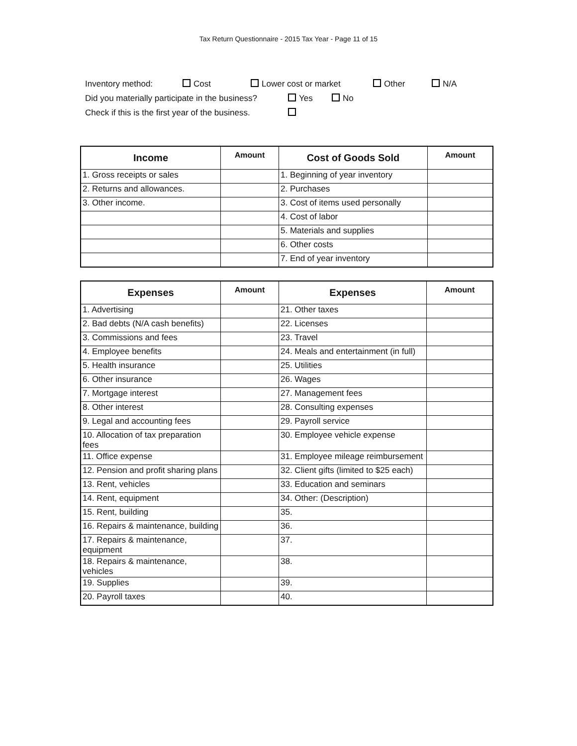Tax Return Questionnaire - 2015 Tax Year - Page 11 of 15
Inventory method: Cost Lower cost or market Other N/A
Did you materially participate in the business? Yes No
Check if this is the first year of the business.
| Income | Amount | Cost of Goods Sold | Amount |
| --- | --- | --- | --- |
| 1. Gross receipts or sales | | 1. Beginning of year inventory | |
| 2. Returns and allowances. | | 2. Purchases | |
| 3. Other income. | | 3. Cost of items used personally | |
| | | 4. Cost of labor | |
| | | 5. Materials and supplies | |
| | | 6. Other costs | |
| | | 7. End of year inventory | |
| Expenses | Amount | Expenses | Amount |
| --- | --- | --- | --- |
| 1. Advertising | | 21. Other taxes | |
| 2. Bad debts (N/A cash benefits) | | 22. Licenses | |
| 3. Commissions and fees | | 23. Travel | |
| 4. Employee benefits | | 24. Meals and entertainment (in full) | |
| 5. Health insurance | | 25. Utilities | |
| 6. Other insurance | | 26. Wages | |
| 7. Mortgage interest | | 27. Management fees | |
| 8. Other interest | | 28. Consulting expenses | |
| 9. Legal and accounting fees | | 29. Payroll service | |
| 10. Allocation of tax preparation fees | | 30. Employee vehicle expense | |
| 11. Office expense | | 31. Employee mileage reimbursement | |
| 12. Pension and profit sharing plans | | 32. Client gifts (limited to $25 each) | |
| 13. Rent, vehicles | | 33. Education and seminars | |
| 14. Rent, equipment | | 34. Other: (Description) | |
| 15. Rent, building | | 35. | |
| 16. Repairs & maintenance, building | | 36. | |
| 17. Repairs & maintenance, equipment | | 37. | |
| 18. Repairs & maintenance, vehicles | | 38. | |
| 19. Supplies | | 39. | |
| 20. Payroll taxes | | 40. | |